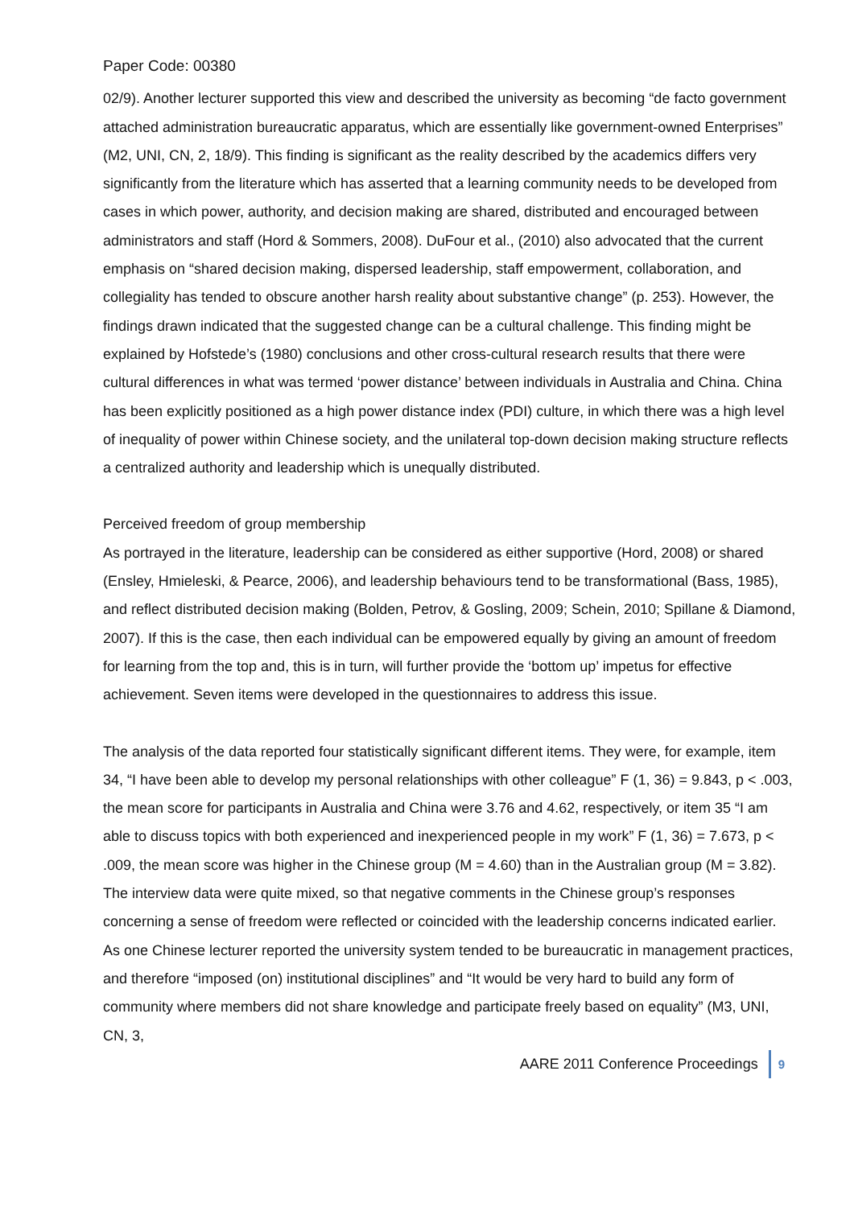Paper Code: 00380
02/9). Another lecturer supported this view and described the university as becoming “de facto government attached administration bureaucratic apparatus, which are essentially like government-owned Enterprises” (M2, UNI, CN, 2, 18/9). This finding is significant as the reality described by the academics differs very significantly from the literature which has asserted that a learning community needs to be developed from cases in which power, authority, and decision making are shared, distributed and encouraged between administrators and staff (Hord & Sommers, 2008). DuFour et al., (2010) also advocated that the current emphasis on “shared decision making, dispersed leadership, staff empowerment, collaboration, and collegiality has tended to obscure another harsh reality about substantive change” (p. 253). However, the findings drawn indicated that the suggested change can be a cultural challenge. This finding might be explained by Hofstede’s (1980) conclusions and other cross-cultural research results that there were cultural differences in what was termed ‘power distance’ between individuals in Australia and China. China has been explicitly positioned as a high power distance index (PDI) culture, in which there was a high level of inequality of power within Chinese society, and the unilateral top-down decision making structure reflects a centralized authority and leadership which is unequally distributed.
Perceived freedom of group membership
As portrayed in the literature, leadership can be considered as either supportive (Hord, 2008) or shared (Ensley, Hmieleski, & Pearce, 2006), and leadership behaviours tend to be transformational (Bass, 1985), and reflect distributed decision making (Bolden, Petrov, & Gosling, 2009; Schein, 2010; Spillane & Diamond, 2007). If this is the case, then each individual can be empowered equally by giving an amount of freedom for learning from the top and, this is in turn, will further provide the ‘bottom up’ impetus for effective achievement. Seven items were developed in the questionnaires to address this issue.
The analysis of the data reported four statistically significant different items. They were, for example, item 34, “I have been able to develop my personal relationships with other colleague” F (1, 36) = 9.843, p < .003, the mean score for participants in Australia and China were 3.76 and 4.62, respectively, or item 35 “I am able to discuss topics with both experienced and inexperienced people in my work” F (1, 36) = 7.673, p < .009, the mean score was higher in the Chinese group (M = 4.60) than in the Australian group (M = 3.82). The interview data were quite mixed, so that negative comments in the Chinese group’s responses concerning a sense of freedom were reflected or coincided with the leadership concerns indicated earlier. As one Chinese lecturer reported the university system tended to be bureaucratic in management practices, and therefore “imposed (on) institutional disciplines” and “It would be very hard to build any form of community where members did not share knowledge and participate freely based on equality” (M3, UNI, CN, 3,
AARE 2011 Conference Proceedings 9